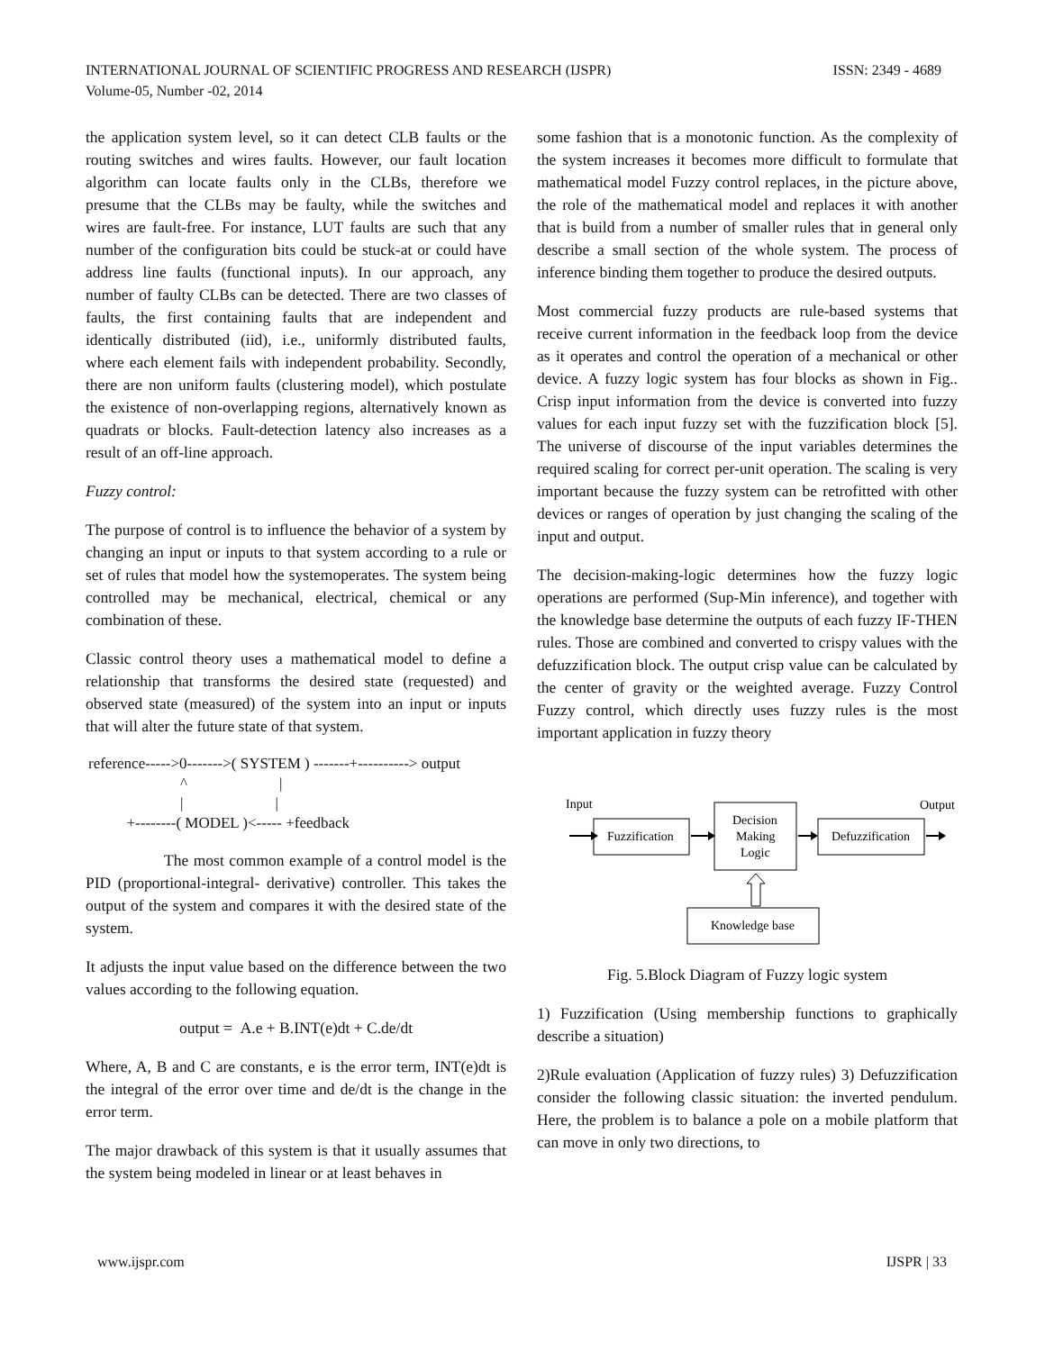ISSN: 2349 - 4689 INTERNATIONAL JOURNAL OF SCIENTIFIC PROGRESS AND RESEARCH (IJSPR)
Volume-05, Number -02, 2014
the application system level, so it can detect CLB faults or the routing switches and wires faults. However, our fault location algorithm can locate faults only in the CLBs, therefore we presume that the CLBs may be faulty, while the switches and wires are fault-free. For instance, LUT faults are such that any number of the configuration bits could be stuck-at or could have address line faults (functional inputs). In our approach, any number of faulty CLBs can be detected. There are two classes of faults, the first containing faults that are independent and identically distributed (iid), i.e., uniformly distributed faults, where each element fails with independent probability. Secondly, there are non uniform faults (clustering model), which postulate the existence of non-overlapping regions, alternatively known as quadrats or blocks. Fault-detection latency also increases as a result of an off-line approach.
Fuzzy control:
The purpose of control is to influence the behavior of a system by changing an input or inputs to that system according to a rule or set of rules that model how the systemoperates. The system being controlled may be mechanical, electrical, chemical or any combination of these.
Classic control theory uses a mathematical model to define a relationship that transforms the desired state (requested) and observed state (measured) of the system into an input or inputs that will alter the future state of that system.
reference----->0------->( SYSTEM ) -------+----------> output ^ | | | +--------( MODEL )<----- +feedback
The most common example of a control model is the PID (proportional-integral- derivative) controller. This takes the output of the system and compares it with the desired state of the system.
It adjusts the input value based on the difference between the two values according to the following equation.
output = A.e + B.INT(e)dt + C.de/dt
Where, A, B and C are constants, e is the error term, INT(e)dt is the integral of the error over time and de/dt is the change in the error term.
The major drawback of this system is that it usually assumes that the system being modeled in linear or at least behaves in
some fashion that is a monotonic function. As the complexity of the system increases it becomes more difficult to formulate that mathematical model Fuzzy control replaces, in the picture above, the role of the mathematical model and replaces it with another that is build from a number of smaller rules that in general only describe a small section of the whole system. The process of inference binding them together to produce the desired outputs.
Most commercial fuzzy products are rule-based systems that receive current information in the feedback loop from the device as it operates and control the operation of a mechanical or other device. A fuzzy logic system has four blocks as shown in Fig.. Crisp input information from the device is converted into fuzzy values for each input fuzzy set with the fuzzification block [5]. The universe of discourse of the input variables determines the required scaling for correct per-unit operation. The scaling is very important because the fuzzy system can be retrofitted with other devices or ranges of operation by just changing the scaling of the input and output.
The decision-making-logic determines how the fuzzy logic operations are performed (Sup-Min inference), and together with the knowledge base determine the outputs of each fuzzy IF-THEN rules. Those are combined and converted to crispy values with the defuzzification block. The output crisp value can be calculated by the center of gravity or the weighted average. Fuzzy Control Fuzzy control, which directly uses fuzzy rules is the most important application in fuzzy theory
Input
Output
Fuzzification
Decision
Making
Logic
Defuzzification
Knowledge base
Fig. 5.Block Diagram of Fuzzy logic system
1) Fuzzification (Using membership functions to graphically describe a situation)
2)Rule evaluation (Application of fuzzy rules) 3) Defuzzification consider the following classic situation: the inverted pendulum. Here, the problem is to balance a pole on a mobile platform that can move in only two directions, to
IJSPR | 33 www.ijspr.com